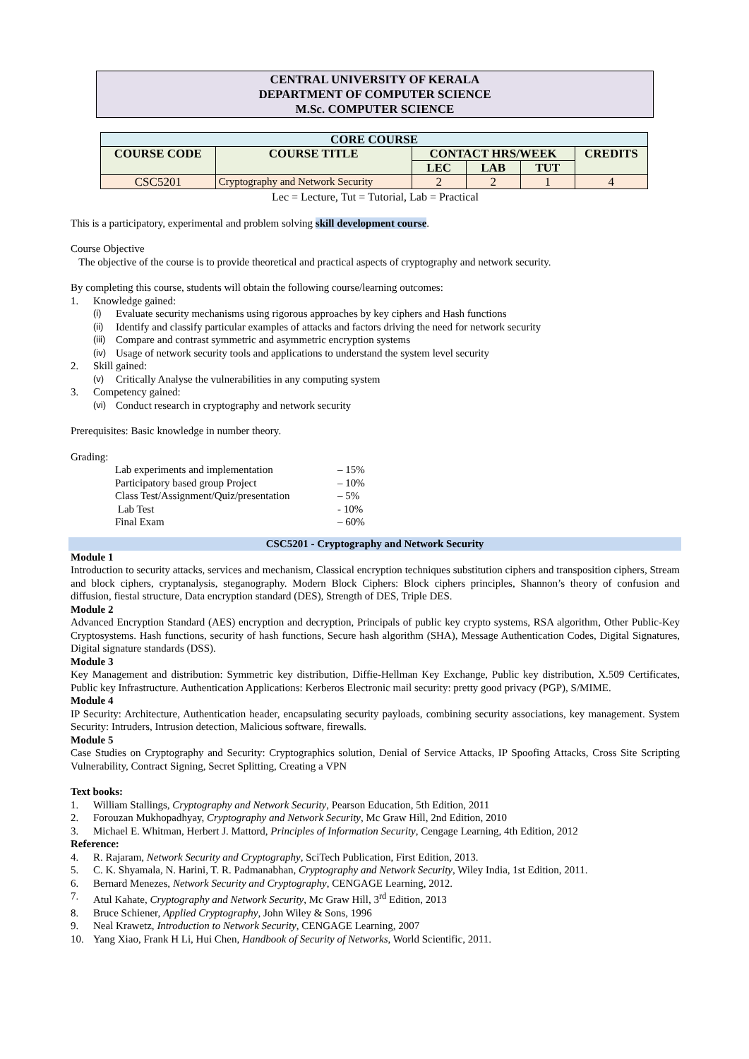CENTRAL UNIVERSITY OF KERALA
DEPARTMENT OF COMPUTER SCIENCE
M.Sc. COMPUTER SCIENCE
| CORE COURSE | | | | | |
| --- | --- | --- | --- | --- | --- |
| COURSE CODE | COURSE TITLE | CONTACT HRS/WEEK | | | CREDITS |
| | | LEC | LAB | TUT | |
| CSC5201 | Cryptography and Network Security | 2 | 2 | 1 | 4 |
Lec = Lecture, Tut = Tutorial, Lab = Practical
This is a participatory, experimental and problem solving skill development course.
Course Objective
The objective of the course is to provide theoretical and practical aspects of cryptography and network security.
By completing this course, students will obtain the following course/learning outcomes:
1. Knowledge gained:
(i) Evaluate security mechanisms using rigorous approaches by key ciphers and Hash functions
(ii) Identify and classify particular examples of attacks and factors driving the need for network security
(iii) Compare and contrast symmetric and asymmetric encryption systems
(iv) Usage of network security tools and applications to understand the system level security
2. Skill gained:
(v) Critically Analyse the vulnerabilities in any computing system
3. Competency gained:
(vi) Conduct research in cryptography and network security
Prerequisites: Basic knowledge in number theory.
Grading:
Lab experiments and implementation – 15%
Participatory based group Project – 10%
Class Test/Assignment/Quiz/presentation – 5%
Lab Test - 10%
Final Exam – 60%
CSC5201 - Cryptography and Network Security
Module 1
Introduction to security attacks, services and mechanism, Classical encryption techniques substitution ciphers and transposition ciphers, Stream and block ciphers, cryptanalysis, steganography. Modern Block Ciphers: Block ciphers principles, Shannon’s theory of confusion and diffusion, fiestal structure, Data encryption standard (DES), Strength of DES, Triple DES.
Module 2
Advanced Encryption Standard (AES) encryption and decryption, Principals of public key crypto systems, RSA algorithm, Other Public-Key Cryptosystems. Hash functions, security of hash functions, Secure hash algorithm (SHA), Message Authentication Codes, Digital Signatures, Digital signature standards (DSS).
Module 3
Key Management and distribution: Symmetric key distribution, Diffie-Hellman Key Exchange, Public key distribution, X.509 Certificates, Public key Infrastructure. Authentication Applications: Kerberos Electronic mail security: pretty good privacy (PGP), S/MIME.
Module 4
IP Security: Architecture, Authentication header, encapsulating security payloads, combining security associations, key management. System Security: Intruders, Intrusion detection, Malicious software, firewalls.
Module 5
Case Studies on Cryptography and Security: Cryptographics solution, Denial of Service Attacks, IP Spoofing Attacks, Cross Site Scripting Vulnerability, Contract Signing, Secret Splitting, Creating a VPN
Text books:
1. William Stallings, Cryptography and Network Security, Pearson Education, 5th Edition, 2011
2. Forouzan Mukhopadhyay, Cryptography and Network Security, Mc Graw Hill, 2nd Edition, 2010
3. Michael E. Whitman, Herbert J. Mattord, Principles of Information Security, Cengage Learning, 4th Edition, 2012
Reference:
4. R. Rajaram, Network Security and Cryptography, SciTech Publication, First Edition, 2013.
5. C. K. Shyamala, N. Harini, T. R. Padmanabhan, Cryptography and Network Security, Wiley India, 1st Edition, 2011.
6. Bernard Menezes, Network Security and Cryptography, CENGAGE Learning, 2012.
7. Atul Kahate, Cryptography and Network Security, Mc Graw Hill, 3<sup>rd</sup> Edition, 2013
8. Bruce Schiener, Applied Cryptography, John Wiley & Sons, 1996
9. Neal Krawetz, Introduction to Network Security, CENGAGE Learning, 2007
10. Yang Xiao, Frank H Li, Hui Chen, Handbook of Security of Networks, World Scientific, 2011.